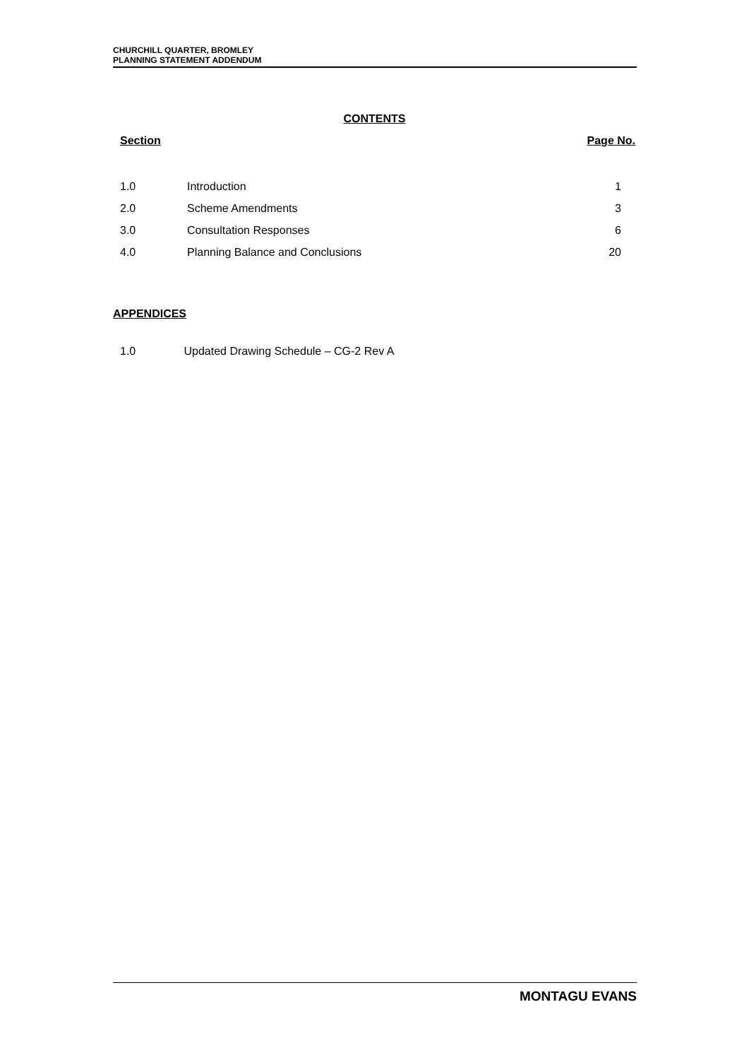CHURCHILL QUARTER, BROMLEY
PLANNING STATEMENT ADDENDUM
CONTENTS
Section Page No.
| 1.0 | Introduction | 1 |
| 2.0 | Scheme Amendments | 3 |
| 3.0 | Consultation Responses | 6 |
| 4.0 | Planning Balance and Conclusions | 20 |
APPENDICES
1.0 Updated Drawing Schedule – CG-2 Rev A
MONTAGU EVANS